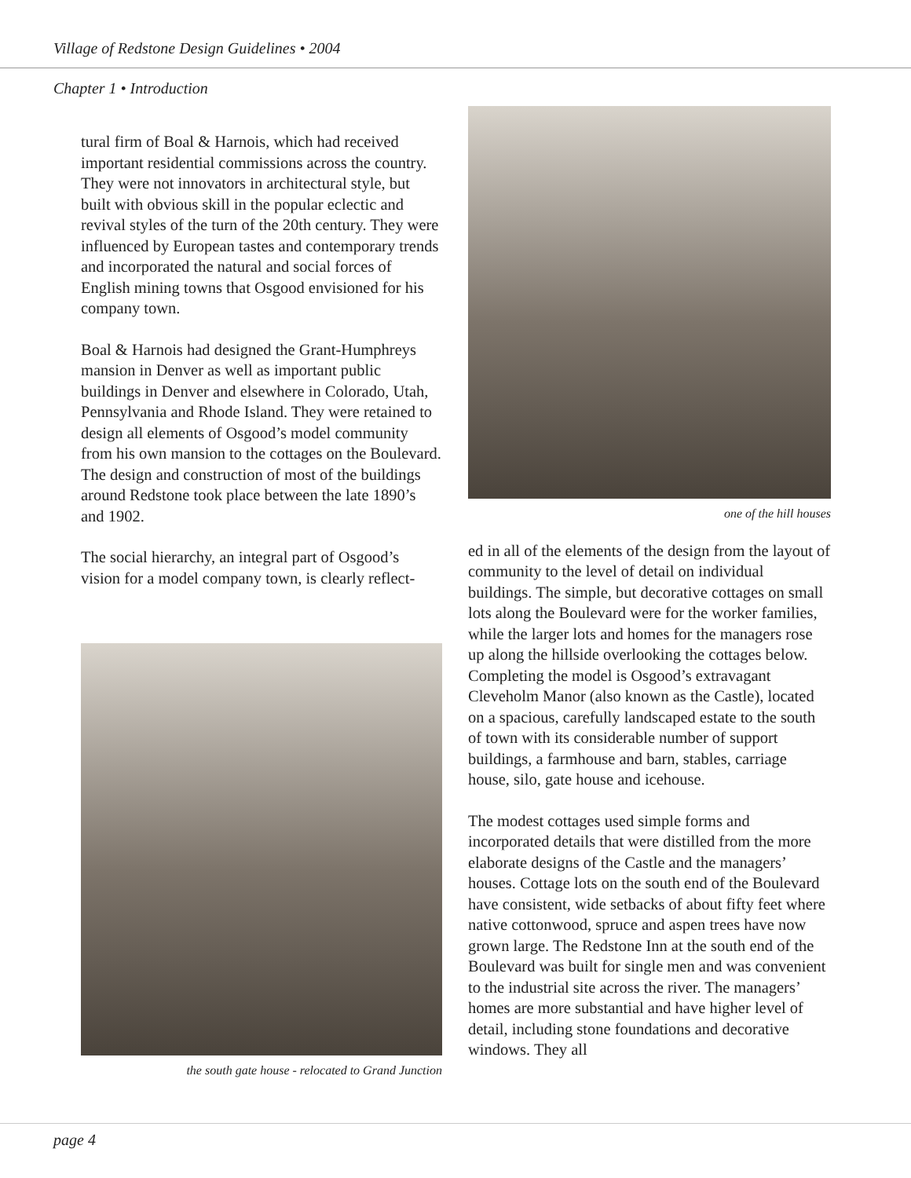Village of Redstone Design Guidelines • 2004
Chapter 1 • Introduction
tural firm of Boal & Harnois, which had received important residential commissions across the country. They were not innovators in architectural style, but built with obvious skill in the popular eclectic and revival styles of the turn of the 20th century. They were influenced by European tastes and contemporary trends and incorporated the natural and social forces of English mining towns that Osgood envisioned for his company town.
Boal & Harnois had designed the Grant-Humphreys mansion in Denver as well as important public buildings in Denver and elsewhere in Colorado, Utah, Pennsylvania and Rhode Island. They were retained to design all elements of Osgood’s model community from his own mansion to the cottages on the Boulevard. The design and construction of most of the buildings around Redstone took place between the late 1890’s and 1902.
The social hierarchy, an integral part of Osgood’s vision for a model company town, is clearly reflect-
the south gate house - relocated to Grand Junction
one of the hill houses
ed in all of the elements of the design from the layout of community to the level of detail on individual buildings. The simple, but decorative cottages on small lots along the Boulevard were for the worker families, while the larger lots and homes for the managers rose up along the hillside overlooking the cottages below. Completing the model is Osgood’s extravagant Cleveholm Manor (also known as the Castle), located on a spacious, carefully landscaped estate to the south of town with its considerable number of support buildings, a farmhouse and barn, stables, carriage house, silo, gate house and icehouse.
The modest cottages used simple forms and incorporated details that were distilled from the more elaborate designs of the Castle and the managers’ houses. Cottage lots on the south end of the Boulevard have consistent, wide setbacks of about fifty feet where native cottonwood, spruce and aspen trees have now grown large. The Redstone Inn at the south end of the Boulevard was built for single men and was convenient to the industrial site across the river. The managers’ homes are more substantial and have higher level of detail, including stone foundations and decorative windows. They all
page 4